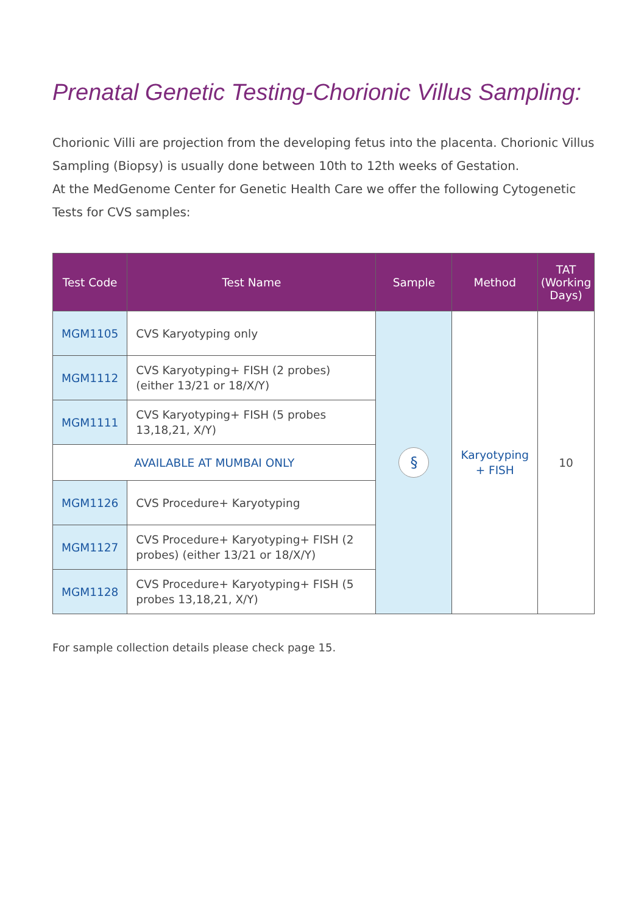Prenatal Genetic Testing-Chorionic Villus Sampling:
Chorionic Villi are projection from the developing fetus into the placenta. Chorionic Villus Sampling (Biopsy) is usually done between 10th to 12th weeks of Gestation.
At the MedGenome Center for Genetic Health Care we offer the following Cytogenetic Tests for CVS samples:
| Test Code | Test Name | Sample | Method | TAT (Working Days) |
| --- | --- | --- | --- | --- |
| MGM1105 | CVS Karyotyping only | § | Karyotyping + FISH | 10 |
| MGM1112 | CVS Karyotyping+ FISH (2 probes) (either 13/21 or 18/X/Y) | | | |
| MGM1111 | CVS Karyotyping+ FISH (5 probes 13,18,21, X/Y) | | | |
| AVAILABLE AT MUMBAI ONLY | | | | |
| MGM1126 | CVS Procedure+ Karyotyping | | | |
| MGM1127 | CVS Procedure+ Karyotyping+ FISH (2 probes) (either 13/21 or 18/X/Y) | | | |
| MGM1128 | CVS Procedure+ Karyotyping+ FISH (5 probes 13,18,21, X/Y) | | | |
For sample collection details please check page 15.